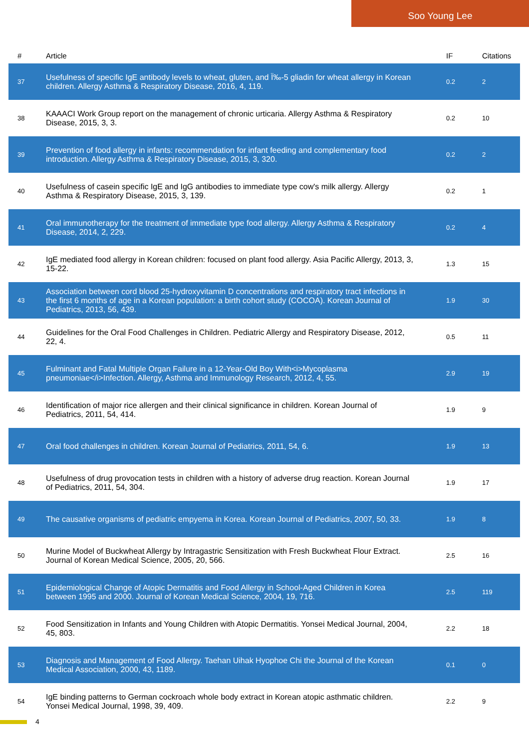Soo Young Lee
| # | Article | IF | Citations |
| --- | --- | --- | --- |
| 37 | Usefulness of specific IgE antibody levels to wheat, gluten, and Ï‰-5 gliadin for wheat allergy in Korean children. Allergy Asthma & Respiratory Disease, 2016, 4, 119. | 0.2 | 2 |
| 38 | KAAACI Work Group report on the management of chronic urticaria. Allergy Asthma & Respiratory Disease, 2015, 3, 3. | 0.2 | 10 |
| 39 | Prevention of food allergy in infants: recommendation for infant feeding and complementary food introduction. Allergy Asthma & Respiratory Disease, 2015, 3, 320. | 0.2 | 2 |
| 40 | Usefulness of casein specific IgE and IgG antibodies to immediate type cow's milk allergy. Allergy Asthma & Respiratory Disease, 2015, 3, 139. | 0.2 | 1 |
| 41 | Oral immunotherapy for the treatment of immediate type food allergy. Allergy Asthma & Respiratory Disease, 2014, 2, 229. | 0.2 | 4 |
| 42 | IgE mediated food allergy in Korean children: focused on plant food allergy. Asia Pacific Allergy, 2013, 3, 15-22. | 1.3 | 15 |
| 43 | Association between cord blood 25-hydroxyvitamin D concentrations and respiratory tract infections in the first 6 months of age in a Korean population: a birth cohort study (COCOA). Korean Journal of Pediatrics, 2013, 56, 439. | 1.9 | 30 |
| 44 | Guidelines for the Oral Food Challenges in Children. Pediatric Allergy and Respiratory Disease, 2012, 22, 4. | 0.5 | 11 |
| 45 | Fulminant and Fatal Multiple Organ Failure in a 12-Year-Old Boy With<i>Mycoplasma pneumoniae</i>Infection. Allergy, Asthma and Immunology Research, 2012, 4, 55. | 2.9 | 19 |
| 46 | Identification of major rice allergen and their clinical significance in children. Korean Journal of Pediatrics, 2011, 54, 414. | 1.9 | 9 |
| 47 | Oral food challenges in children. Korean Journal of Pediatrics, 2011, 54, 6. | 1.9 | 13 |
| 48 | Usefulness of drug provocation tests in children with a history of adverse drug reaction. Korean Journal of Pediatrics, 2011, 54, 304. | 1.9 | 17 |
| 49 | The causative organisms of pediatric empyema in Korea. Korean Journal of Pediatrics, 2007, 50, 33. | 1.9 | 8 |
| 50 | Murine Model of Buckwheat Allergy by Intragastric Sensitization with Fresh Buckwheat Flour Extract. Journal of Korean Medical Science, 2005, 20, 566. | 2.5 | 16 |
| 51 | Epidemiological Change of Atopic Dermatitis and Food Allergy in School-Aged Children in Korea between 1995 and 2000. Journal of Korean Medical Science, 2004, 19, 716. | 2.5 | 119 |
| 52 | Food Sensitization in Infants and Young Children with Atopic Dermatitis. Yonsei Medical Journal, 2004, 45, 803. | 2.2 | 18 |
| 53 | Diagnosis and Management of Food Allergy. Taehan Uihak Hyophoe Chi the Journal of the Korean Medical Association, 2000, 43, 1189. | 0.1 | 0 |
| 54 | IgE binding patterns to German cockroach whole body extract in Korean atopic asthmatic children. Yonsei Medical Journal, 1998, 39, 409. | 2.2 | 9 |
4